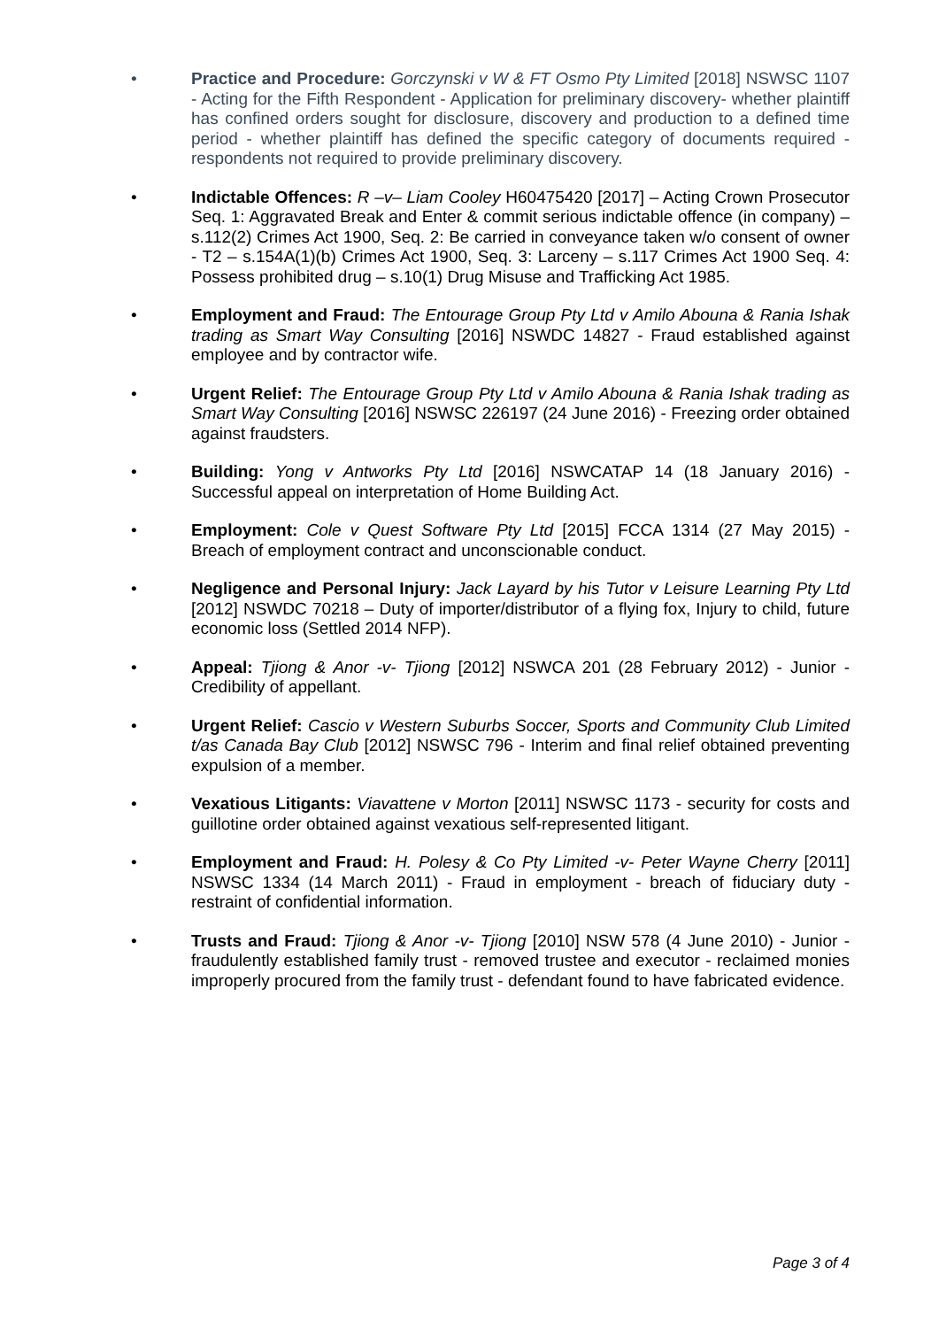• Practice and Procedure: Gorczynski v W & FT Osmo Pty Limited [2018] NSWSC 1107 - Acting for the Fifth Respondent - Application for preliminary discovery- whether plaintiff has confined orders sought for disclosure, discovery and production to a defined time period - whether plaintiff has defined the specific category of documents required - respondents not required to provide preliminary discovery.
• Indictable Offences: R –v– Liam Cooley H60475420 [2017] – Acting Crown Prosecutor Seq. 1: Aggravated Break and Enter & commit serious indictable offence (in company) – s.112(2) Crimes Act 1900, Seq. 2: Be carried in conveyance taken w/o consent of owner - T2 – s.154A(1)(b) Crimes Act 1900, Seq. 3: Larceny – s.117 Crimes Act 1900 Seq. 4: Possess prohibited drug – s.10(1) Drug Misuse and Trafficking Act 1985.
• Employment and Fraud: The Entourage Group Pty Ltd v Amilo Abouna & Rania Ishak trading as Smart Way Consulting [2016] NSWDC 14827 - Fraud established against employee and by contractor wife.
• Urgent Relief: The Entourage Group Pty Ltd v Amilo Abouna & Rania Ishak trading as Smart Way Consulting [2016] NSWSC 226197 (24 June 2016) - Freezing order obtained against fraudsters.
• Building: Yong v Antworks Pty Ltd [2016] NSWCATAP 14 (18 January 2016) - Successful appeal on interpretation of Home Building Act.
• Employment: Cole v Quest Software Pty Ltd [2015] FCCA 1314 (27 May 2015) - Breach of employment contract and unconscionable conduct.
• Negligence and Personal Injury: Jack Layard by his Tutor v Leisure Learning Pty Ltd [2012] NSWDC 70218 – Duty of importer/distributor of a flying fox, Injury to child, future economic loss (Settled 2014 NFP).
• Appeal: Tjiong & Anor -v- Tjiong [2012] NSWCA 201 (28 February 2012) - Junior - Credibility of appellant.
• Urgent Relief: Cascio v Western Suburbs Soccer, Sports and Community Club Limited t/as Canada Bay Club [2012] NSWSC 796 - Interim and final relief obtained preventing expulsion of a member.
• Vexatious Litigants: Viavattene v Morton [2011] NSWSC 1173 - security for costs and guillotine order obtained against vexatious self-represented litigant.
• Employment and Fraud: H. Polesy & Co Pty Limited -v- Peter Wayne Cherry [2011] NSWSC 1334 (14 March 2011) - Fraud in employment - breach of fiduciary duty - restraint of confidential information.
• Trusts and Fraud: Tjiong & Anor -v- Tjiong [2010] NSW 578 (4 June 2010) - Junior - fraudulently established family trust - removed trustee and executor - reclaimed monies improperly procured from the family trust - defendant found to have fabricated evidence.
Page 3 of 4